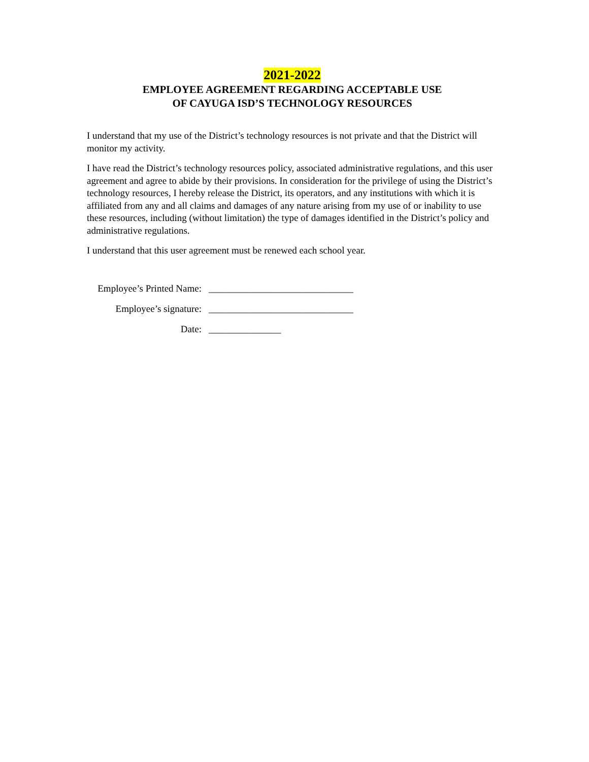2021-2022
EMPLOYEE AGREEMENT REGARDING ACCEPTABLE USE
OF CAYUGA ISD’S TECHNOLOGY RESOURCES
I understand that my use of the District’s technology resources is not private and that the District will monitor my activity.
I have read the District’s technology resources policy, associated administrative regulations, and this user agreement and agree to abide by their provisions. In consideration for the privilege of using the District’s technology resources, I hereby release the District, its operators, and any institutions with which it is affiliated from any and all claims and damages of any nature arising from my use of or inability to use these resources, including (without limitation) the type of damages identified in the District’s policy and administrative regulations.
I understand that this user agreement must be renewed each school year.
Employee’s Printed Name: ______________________________
Employee’s signature: ______________________________
Date: _______________